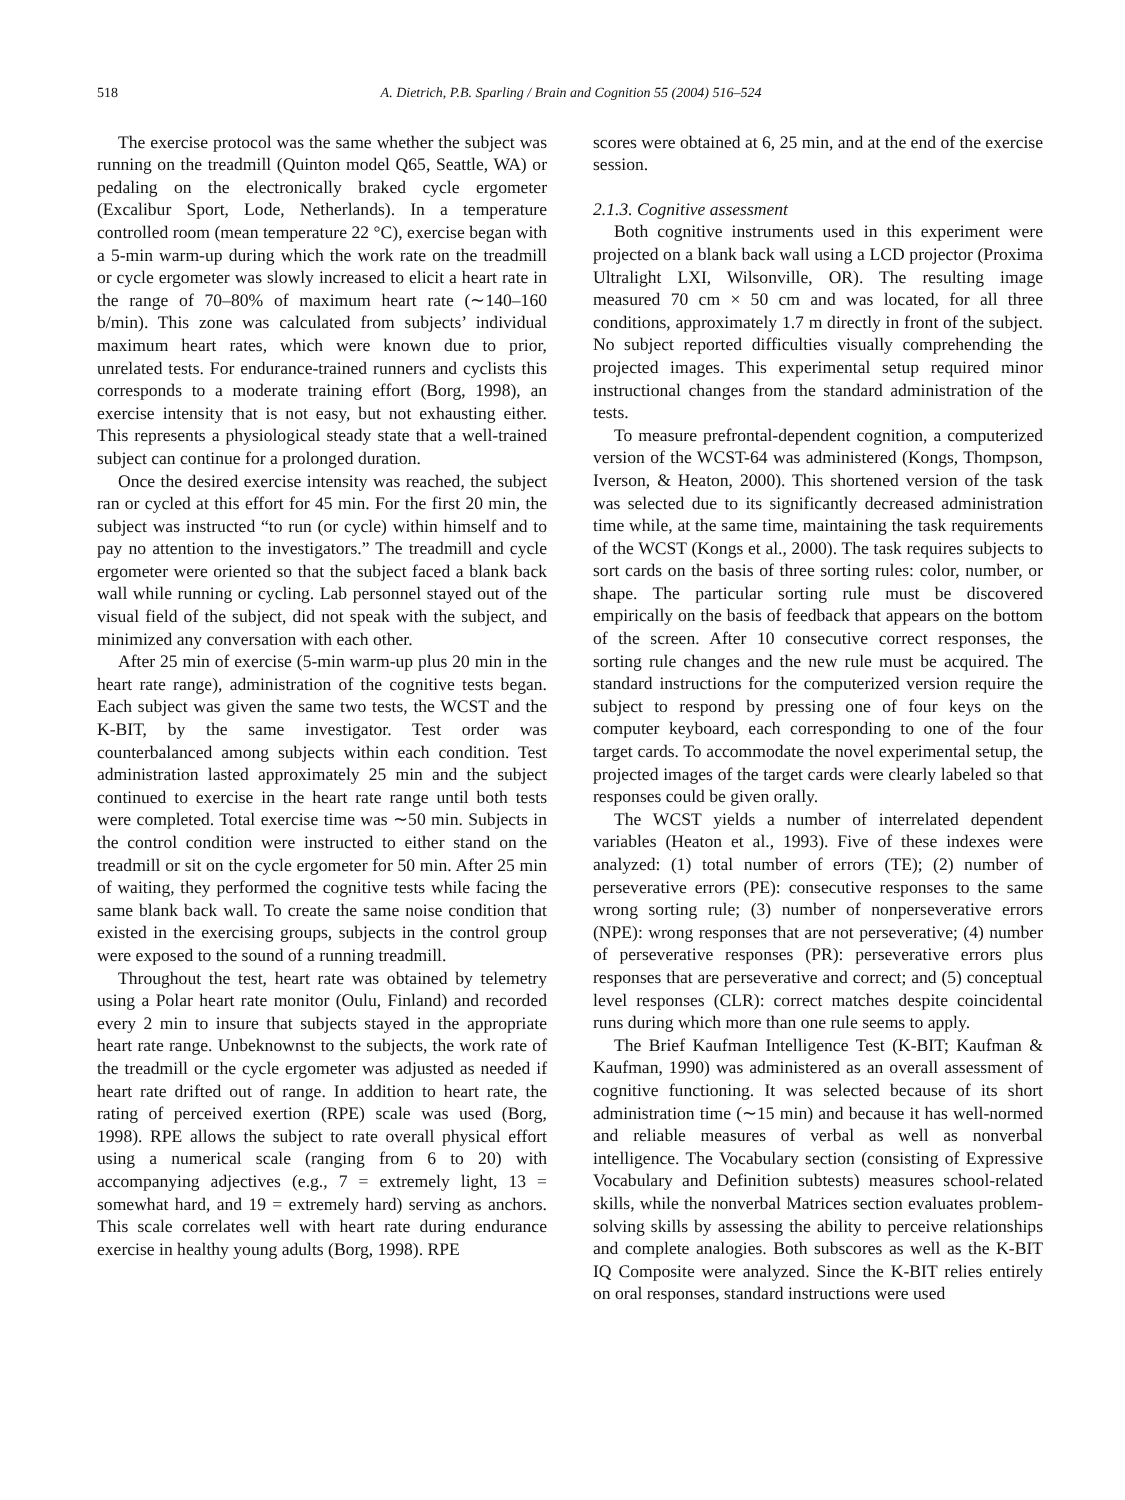518 A. Dietrich, P.B. Sparling / Brain and Cognition 55 (2004) 516–524
The exercise protocol was the same whether the subject was running on the treadmill (Quinton model Q65, Seattle, WA) or pedaling on the electronically braked cycle ergometer (Excalibur Sport, Lode, Netherlands). In a temperature controlled room (mean temperature 22 °C), exercise began with a 5-min warm-up during which the work rate on the treadmill or cycle ergometer was slowly increased to elicit a heart rate in the range of 70–80% of maximum heart rate (∼140–160 b/min). This zone was calculated from subjects’ individual maximum heart rates, which were known due to prior, unrelated tests. For endurance-trained runners and cyclists this corresponds to a moderate training effort (Borg, 1998), an exercise intensity that is not easy, but not exhausting either. This represents a physiological steady state that a well-trained subject can continue for a prolonged duration.
Once the desired exercise intensity was reached, the subject ran or cycled at this effort for 45 min. For the first 20 min, the subject was instructed “to run (or cycle) within himself and to pay no attention to the investigators.” The treadmill and cycle ergometer were oriented so that the subject faced a blank back wall while running or cycling. Lab personnel stayed out of the visual field of the subject, did not speak with the subject, and minimized any conversation with each other.
After 25 min of exercise (5-min warm-up plus 20 min in the heart rate range), administration of the cognitive tests began. Each subject was given the same two tests, the WCST and the K-BIT, by the same investigator. Test order was counterbalanced among subjects within each condition. Test administration lasted approximately 25 min and the subject continued to exercise in the heart rate range until both tests were completed. Total exercise time was ∼50 min. Subjects in the control condition were instructed to either stand on the treadmill or sit on the cycle ergometer for 50 min. After 25 min of waiting, they performed the cognitive tests while facing the same blank back wall. To create the same noise condition that existed in the exercising groups, subjects in the control group were exposed to the sound of a running treadmill.
Throughout the test, heart rate was obtained by telemetry using a Polar heart rate monitor (Oulu, Finland) and recorded every 2 min to insure that subjects stayed in the appropriate heart rate range. Unbeknownst to the subjects, the work rate of the treadmill or the cycle ergometer was adjusted as needed if heart rate drifted out of range. In addition to heart rate, the rating of perceived exertion (RPE) scale was used (Borg, 1998). RPE allows the subject to rate overall physical effort using a numerical scale (ranging from 6 to 20) with accompanying adjectives (e.g., 7 = extremely light, 13 = somewhat hard, and 19 = extremely hard) serving as anchors. This scale correlates well with heart rate during endurance exercise in healthy young adults (Borg, 1998). RPE
scores were obtained at 6, 25 min, and at the end of the exercise session.
2.1.3. Cognitive assessment
Both cognitive instruments used in this experiment were projected on a blank back wall using a LCD projector (Proxima Ultralight LXI, Wilsonville, OR). The resulting image measured 70 cm × 50 cm and was located, for all three conditions, approximately 1.7 m directly in front of the subject. No subject reported difficulties visually comprehending the projected images. This experimental setup required minor instructional changes from the standard administration of the tests.
To measure prefrontal-dependent cognition, a computerized version of the WCST-64 was administered (Kongs, Thompson, Iverson, & Heaton, 2000). This shortened version of the task was selected due to its significantly decreased administration time while, at the same time, maintaining the task requirements of the WCST (Kongs et al., 2000). The task requires subjects to sort cards on the basis of three sorting rules: color, number, or shape. The particular sorting rule must be discovered empirically on the basis of feedback that appears on the bottom of the screen. After 10 consecutive correct responses, the sorting rule changes and the new rule must be acquired. The standard instructions for the computerized version require the subject to respond by pressing one of four keys on the computer keyboard, each corresponding to one of the four target cards. To accommodate the novel experimental setup, the projected images of the target cards were clearly labeled so that responses could be given orally.
The WCST yields a number of interrelated dependent variables (Heaton et al., 1993). Five of these indexes were analyzed: (1) total number of errors (TE); (2) number of perseverative errors (PE): consecutive responses to the same wrong sorting rule; (3) number of nonperseverative errors (NPE): wrong responses that are not perseverative; (4) number of perseverative responses (PR): perseverative errors plus responses that are perseverative and correct; and (5) conceptual level responses (CLR): correct matches despite coincidental runs during which more than one rule seems to apply.
The Brief Kaufman Intelligence Test (K-BIT; Kaufman & Kaufman, 1990) was administered as an overall assessment of cognitive functioning. It was selected because of its short administration time (∼15 min) and because it has well-normed and reliable measures of verbal as well as nonverbal intelligence. The Vocabulary section (consisting of Expressive Vocabulary and Definition subtests) measures school-related skills, while the nonverbal Matrices section evaluates problem-solving skills by assessing the ability to perceive relationships and complete analogies. Both subscores as well as the K-BIT IQ Composite were analyzed. Since the K-BIT relies entirely on oral responses, standard instructions were used